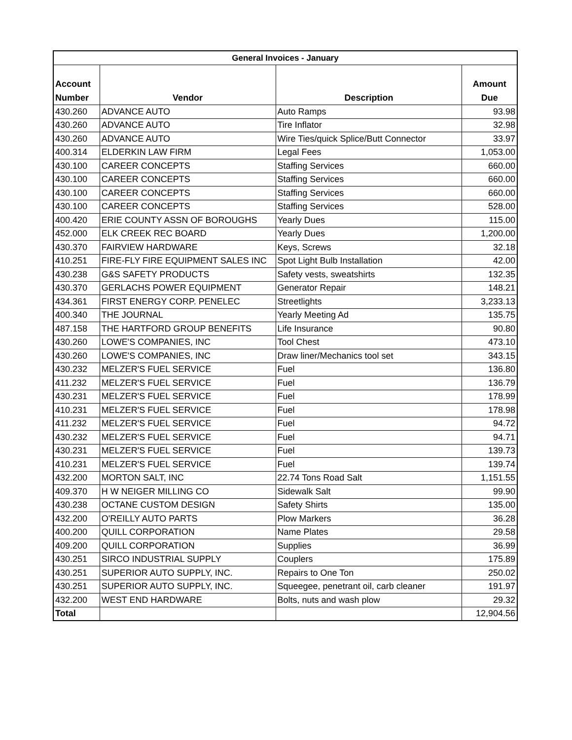| General Invoices - January | | | |
| --- | --- | --- | --- |
| Account Number | Vendor | Description | Amount Due |
| 430.260 | ADVANCE AUTO | Auto Ramps | 93.98 |
| 430.260 | ADVANCE AUTO | Tire Inflator | 32.98 |
| 430.260 | ADVANCE AUTO | Wire Ties/quick Splice/Butt Connector | 33.97 |
| 400.314 | ELDERKIN LAW FIRM | Legal Fees | 1,053.00 |
| 430.100 | CAREER CONCEPTS | Staffing Services | 660.00 |
| 430.100 | CAREER CONCEPTS | Staffing Services | 660.00 |
| 430.100 | CAREER CONCEPTS | Staffing Services | 660.00 |
| 430.100 | CAREER CONCEPTS | Staffing Services | 528.00 |
| 400.420 | ERIE COUNTY ASSN OF BOROUGHS | Yearly Dues | 115.00 |
| 452.000 | ELK CREEK REC BOARD | Yearly Dues | 1,200.00 |
| 430.370 | FAIRVIEW HARDWARE | Keys, Screws | 32.18 |
| 410.251 | FIRE-FLY FIRE EQUIPMENT SALES INC | Spot Light Bulb Installation | 42.00 |
| 430.238 | G&S SAFETY PRODUCTS | Safety vests, sweatshirts | 132.35 |
| 430.370 | GERLACHS POWER EQUIPMENT | Generator Repair | 148.21 |
| 434.361 | FIRST ENERGY CORP. PENELEC | Streetlights | 3,233.13 |
| 400.340 | THE JOURNAL | Yearly Meeting Ad | 135.75 |
| 487.158 | THE HARTFORD GROUP BENEFITS | Life Insurance | 90.80 |
| 430.260 | LOWE'S COMPANIES, INC | Tool Chest | 473.10 |
| 430.260 | LOWE'S COMPANIES, INC | Draw liner/Mechanics tool set | 343.15 |
| 430.232 | MELZER'S FUEL SERVICE | Fuel | 136.80 |
| 411.232 | MELZER'S FUEL SERVICE | Fuel | 136.79 |
| 430.231 | MELZER'S FUEL SERVICE | Fuel | 178.99 |
| 410.231 | MELZER'S FUEL SERVICE | Fuel | 178.98 |
| 411.232 | MELZER'S FUEL SERVICE | Fuel | 94.72 |
| 430.232 | MELZER'S FUEL SERVICE | Fuel | 94.71 |
| 430.231 | MELZER'S FUEL SERVICE | Fuel | 139.73 |
| 410.231 | MELZER'S FUEL SERVICE | Fuel | 139.74 |
| 432.200 | MORTON SALT, INC | 22.74 Tons Road Salt | 1,151.55 |
| 409.370 | H W NEIGER MILLING CO | Sidewalk Salt | 99.90 |
| 430.238 | OCTANE CUSTOM DESIGN | Safety Shirts | 135.00 |
| 432.200 | O'REILLY AUTO PARTS | Plow Markers | 36.28 |
| 400.200 | QUILL CORPORATION | Name Plates | 29.58 |
| 409.200 | QUILL CORPORATION | Supplies | 36.99 |
| 430.251 | SIRCO INDUSTRIAL SUPPLY | Couplers | 175.89 |
| 430.251 | SUPERIOR AUTO SUPPLY, INC. | Repairs to One Ton | 250.02 |
| 430.251 | SUPERIOR AUTO SUPPLY, INC. | Squeegee, penetrant oil, carb cleaner | 191.97 |
| 432.200 | WEST END HARDWARE | Bolts, nuts and wash plow | 29.32 |
| Total | | | 12,904.56 |